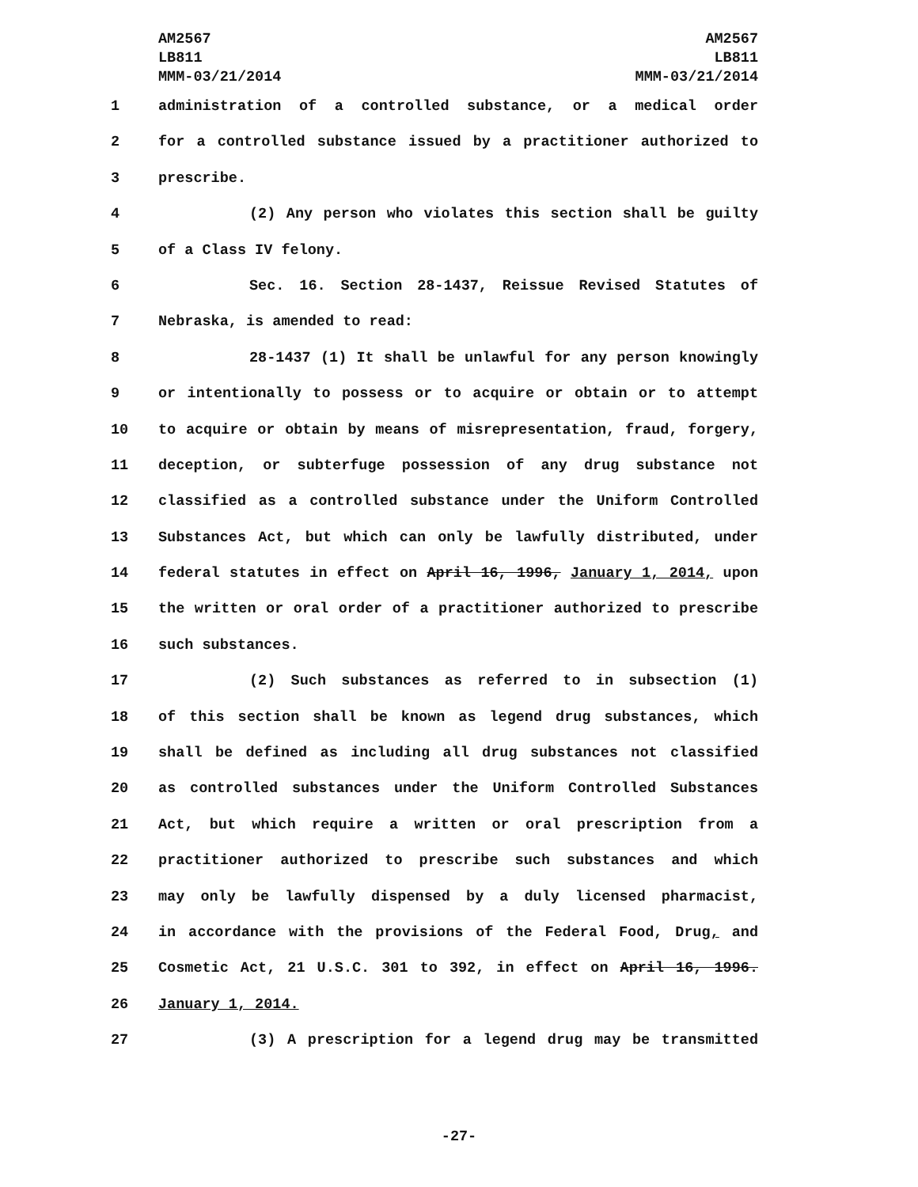AM2567
LB811
MMM-03/21/2014
AM2567
LB811
MMM-03/21/2014
1 administration of a controlled substance, or a medical order
2 for a controlled substance issued by a practitioner authorized to
3 prescribe.
4 (2) Any person who violates this section shall be guilty
5 of a Class IV felony.
6 Sec. 16. Section 28-1437, Reissue Revised Statutes of
7 Nebraska, is amended to read:
8 28-1437 (1) It shall be unlawful for any person knowingly
9 or intentionally to possess or to acquire or obtain or to attempt
10 to acquire or obtain by means of misrepresentation, fraud, forgery,
11 deception, or subterfuge possession of any drug substance not
12 classified as a controlled substance under the Uniform Controlled
13 Substances Act, but which can only be lawfully distributed, under
14 federal statutes in effect on April 16, 1996, January 1, 2014, upon
15 the written or oral order of a practitioner authorized to prescribe
16 such substances.
17 (2) Such substances as referred to in subsection (1)
18 of this section shall be known as legend drug substances, which
19 shall be defined as including all drug substances not classified
20 as controlled substances under the Uniform Controlled Substances
21 Act, but which require a written or oral prescription from a
22 practitioner authorized to prescribe such substances and which
23 may only be lawfully dispensed by a duly licensed pharmacist,
24 in accordance with the provisions of the Federal Food, Drug, and
25 Cosmetic Act, 21 U.S.C. 301 to 392, in effect on April 16, 1996.
26 January 1, 2014.
27 (3) A prescription for a legend drug may be transmitted
-27-